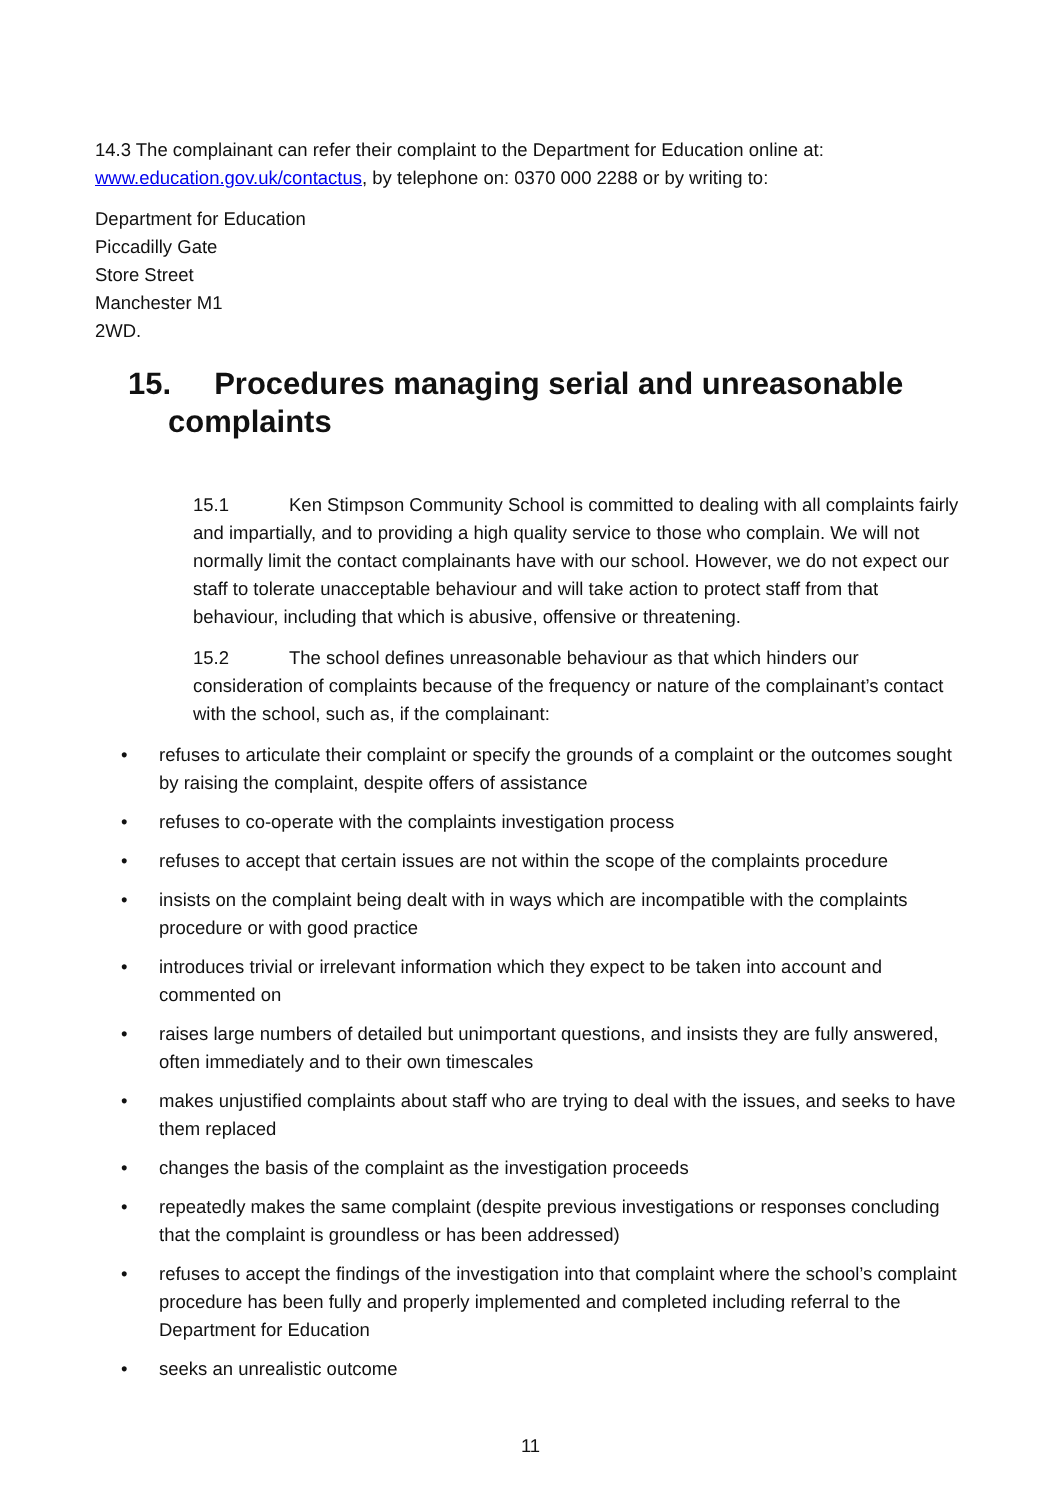14.3 The complainant can refer their complaint to the Department for Education online at: www.education.gov.uk/contactus, by telephone on: 0370 000 2288 or by writing to:
Department for Education
Piccadilly Gate
Store Street
Manchester M1
2WD.
15. Procedures managing serial and unreasonable complaints
15.1 Ken Stimpson Community School is committed to dealing with all complaints fairly and impartially, and to providing a high quality service to those who complain. We will not normally limit the contact complainants have with our school. However, we do not expect our staff to tolerate unacceptable behaviour and will take action to protect staff from that behaviour, including that which is abusive, offensive or threatening.
15.2 The school defines unreasonable behaviour as that which hinders our consideration of complaints because of the frequency or nature of the complainant’s contact with the school, such as, if the complainant:
• refuses to articulate their complaint or specify the grounds of a complaint or the outcomes sought by raising the complaint, despite offers of assistance
• refuses to co-operate with the complaints investigation process
• refuses to accept that certain issues are not within the scope of the complaints procedure
• insists on the complaint being dealt with in ways which are incompatible with the complaints procedure or with good practice
• introduces trivial or irrelevant information which they expect to be taken into account and commented on
• raises large numbers of detailed but unimportant questions, and insists they are fully answered, often immediately and to their own timescales
• makes unjustified complaints about staff who are trying to deal with the issues, and seeks to have them replaced
• changes the basis of the complaint as the investigation proceeds
• repeatedly makes the same complaint (despite previous investigations or responses concluding that the complaint is groundless or has been addressed)
• refuses to accept the findings of the investigation into that complaint where the school’s complaint procedure has been fully and properly implemented and completed including referral to the Department for Education
• seeks an unrealistic outcome
11